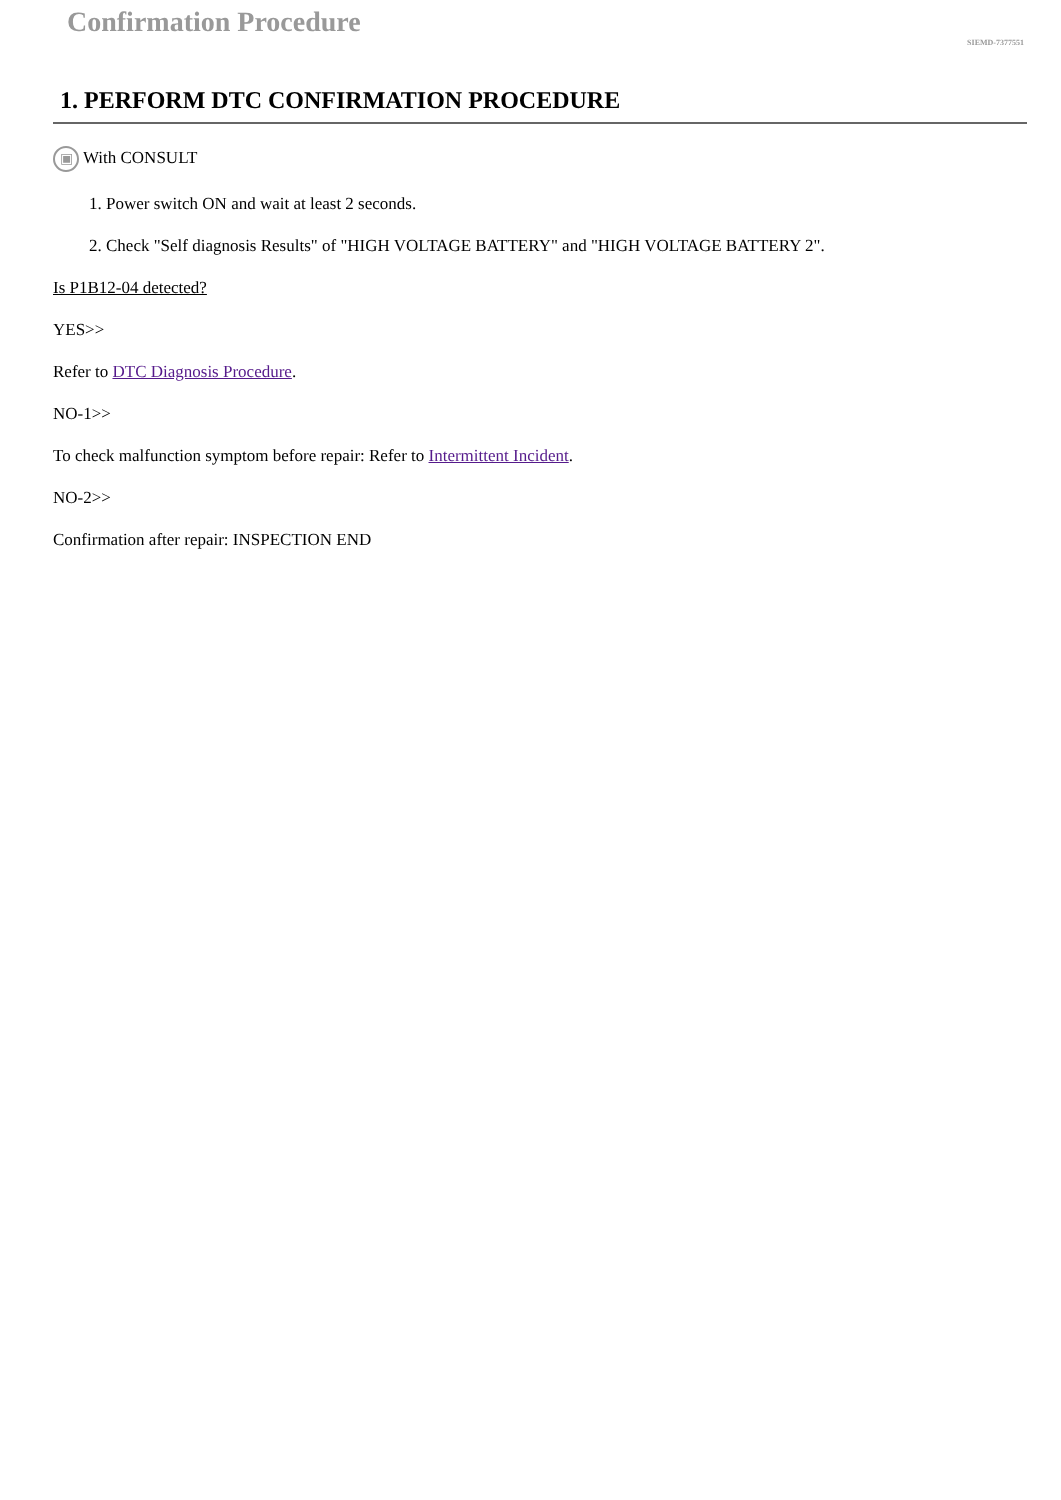Confirmation Procedure
SIEMD-7377551
1. PERFORM DTC CONFIRMATION PROCEDURE
▣ With CONSULT
1. Power switch ON and wait at least 2 seconds.
2. Check "Self diagnosis Results" of "HIGH VOLTAGE BATTERY" and "HIGH VOLTAGE BATTERY 2".
Is P1B12-04 detected?
YES>>
Refer to DTC Diagnosis Procedure.
NO-1>>
To check malfunction symptom before repair: Refer to Intermittent Incident.
NO-2>>
Confirmation after repair: INSPECTION END